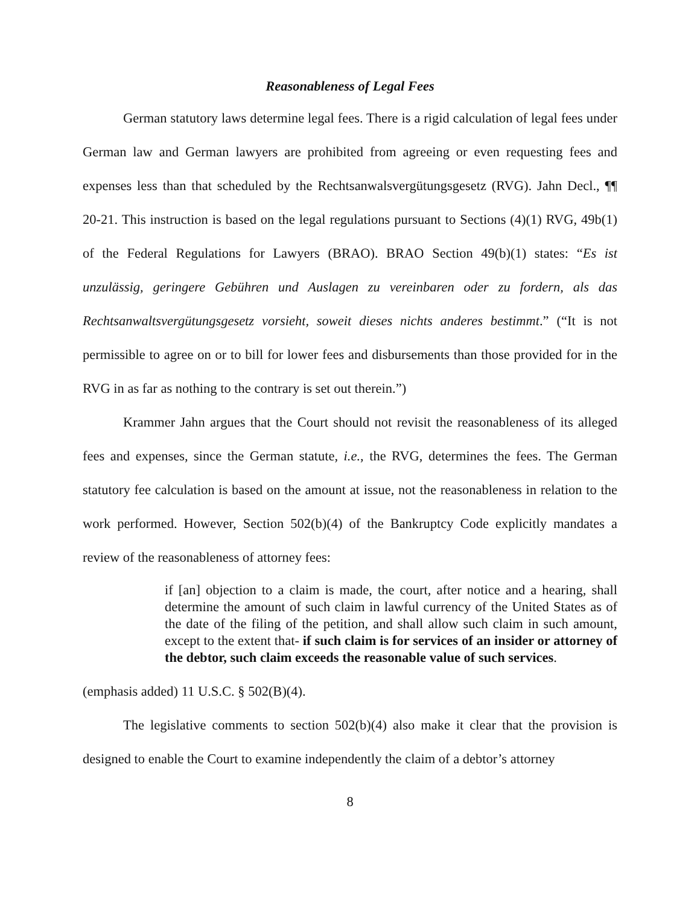Reasonableness of Legal Fees
German statutory laws determine legal fees. There is a rigid calculation of legal fees under German law and German lawyers are prohibited from agreeing or even requesting fees and expenses less than that scheduled by the Rechtsanwalsvergütungsgesetz (RVG). Jahn Decl., ¶¶ 20-21. This instruction is based on the legal regulations pursuant to Sections (4)(1) RVG, 49b(1) of the Federal Regulations for Lawyers (BRAO). BRAO Section 49(b)(1) states: “Es ist unzulässig, geringere Gebühren und Auslagen zu vereinbaren oder zu fordern, als das Rechtsanwaltsvergütungsgesetz vorsieht, soweit dieses nichts anderes bestimmt.” (“It is not permissible to agree on or to bill for lower fees and disbursements than those provided for in the RVG in as far as nothing to the contrary is set out therein.”)
Krammer Jahn argues that the Court should not revisit the reasonableness of its alleged fees and expenses, since the German statute, i.e., the RVG, determines the fees. The German statutory fee calculation is based on the amount at issue, not the reasonableness in relation to the work performed. However, Section 502(b)(4) of the Bankruptcy Code explicitly mandates a review of the reasonableness of attorney fees:
if [an] objection to a claim is made, the court, after notice and a hearing, shall determine the amount of such claim in lawful currency of the United States as of the date of the filing of the petition, and shall allow such claim in such amount, except to the extent that- if such claim is for services of an insider or attorney of the debtor, such claim exceeds the reasonable value of such services.
(emphasis added) 11 U.S.C. § 502(B)(4).
The legislative comments to section 502(b)(4) also make it clear that the provision is designed to enable the Court to examine independently the claim of a debtor’s attorney
8